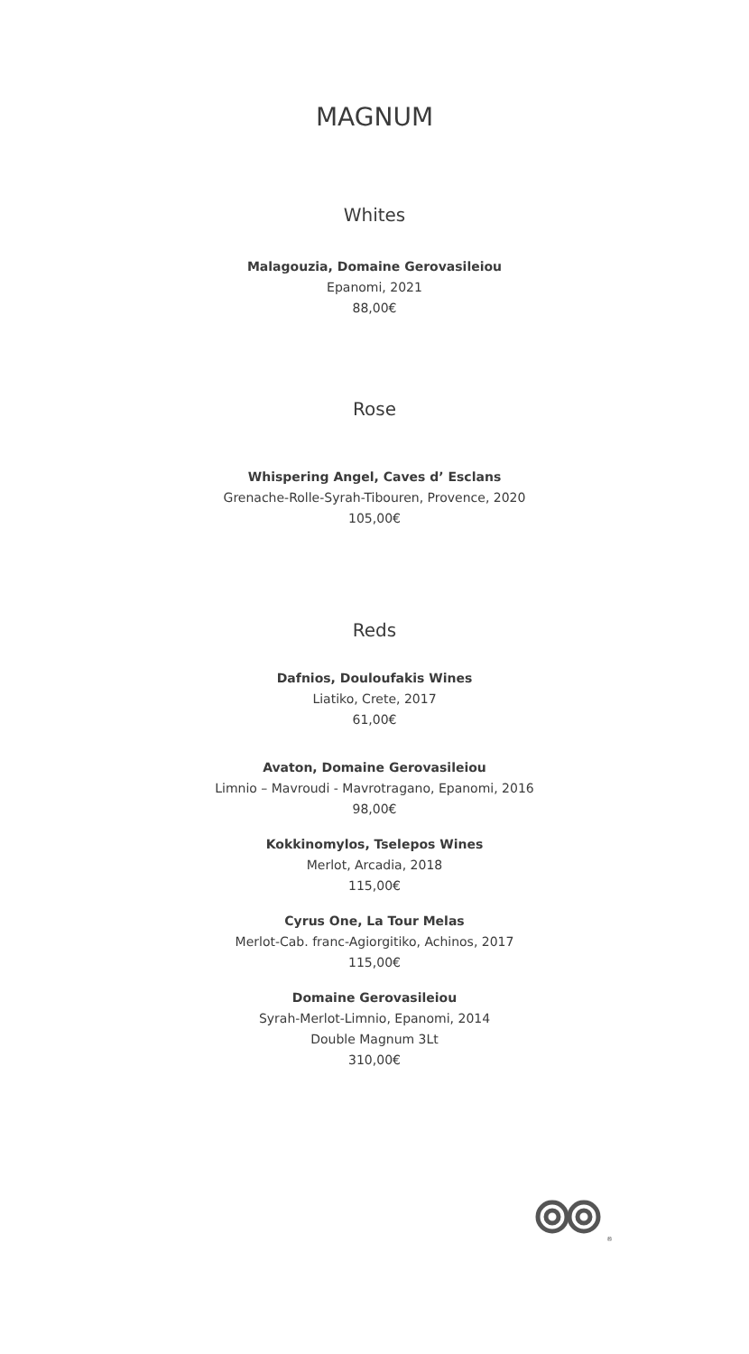MAGNUM
Whites
Malagouzia, Domaine Gerovasileiou
Epanomi, 2021
88,00€
Rose
Whispering Angel, Caves d’ Esclans
Grenache-Rolle-Syrah-Tibouren, Provence, 2020
105,00€
Reds
Dafnios, Douloufakis Wines
Liatiko, Crete, 2017
61,00€
Avaton, Domaine Gerovasileiou
Limnio – Mavroudi - Mavrotragano, Epanomi, 2016
98,00€
Kokkinomylos, Tselepos Wines
Merlot, Arcadia, 2018
115,00€
Cyrus One, La Tour Melas
Merlot-Cab. franc-Agiorgitiko, Achinos, 2017
115,00€
Domaine Gerovasileiou
Syrah-Merlot-Limnio, Epanomi, 2014
Double Magnum 3Lt
310,00€
®